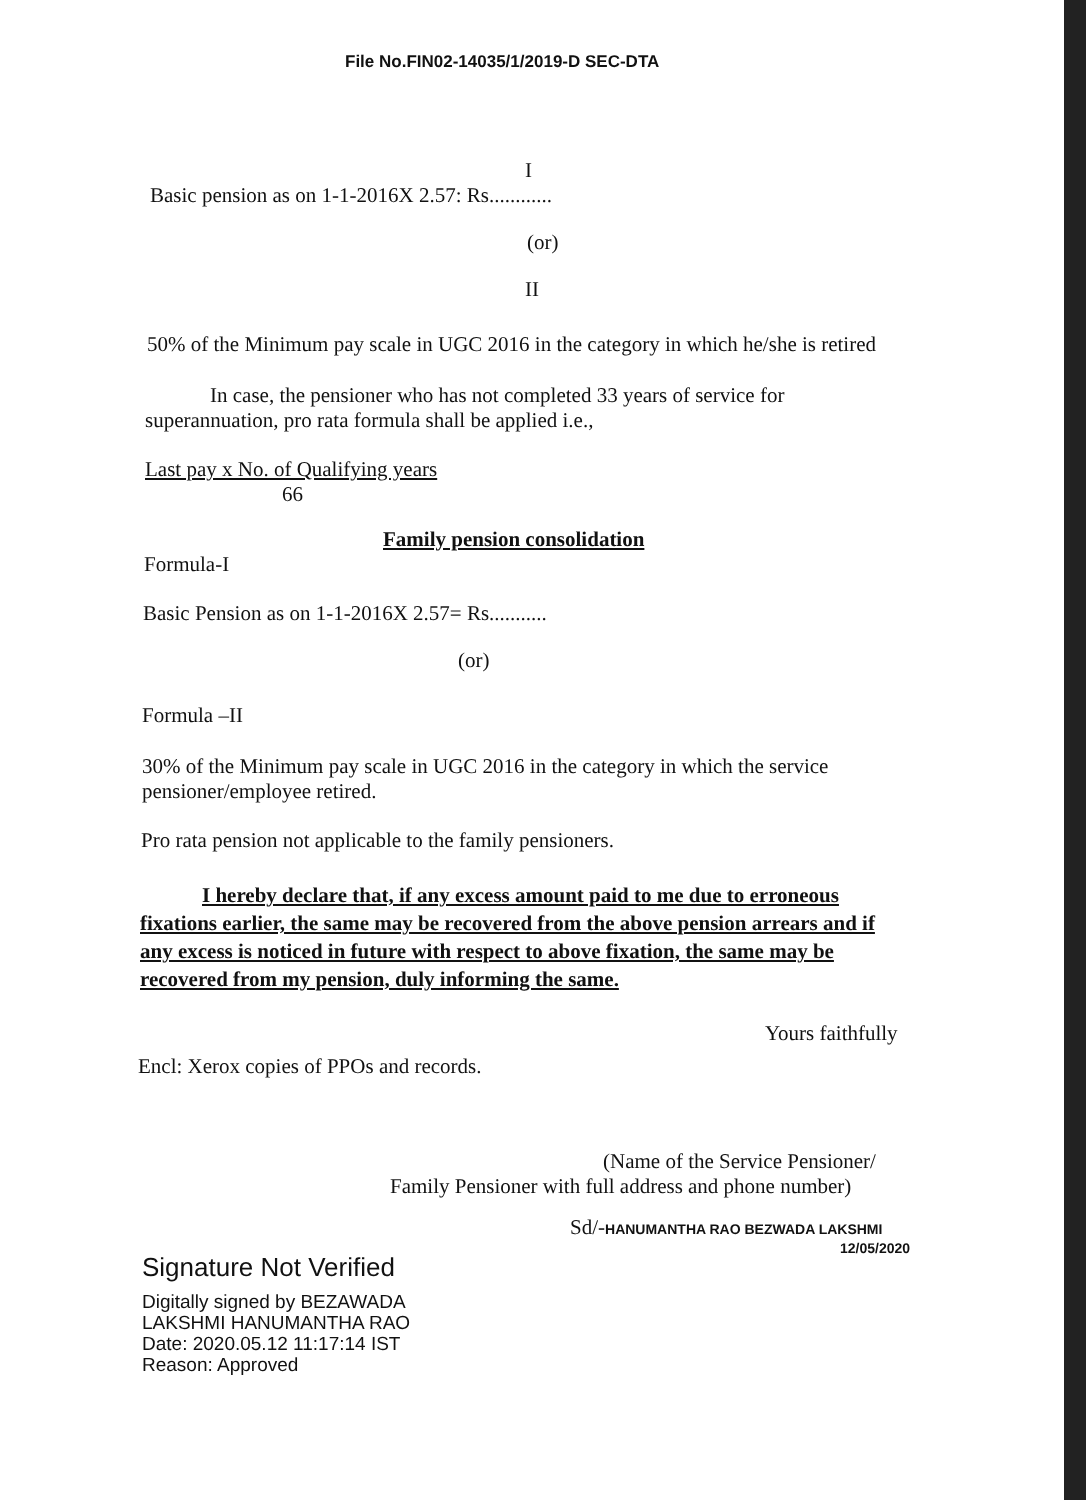File No.FIN02-14035/1/2019-D SEC-DTA
I
Basic pension as on 1-1-2016X 2.57: Rs............
(or)
II
50% of the Minimum pay scale in UGC 2016 in the category in which he/she is retired
In case, the pensioner who has not completed 33 years of service for superannuation, pro rata formula shall be applied i.e.,
Last pay x No. of Qualifying years
66
Family pension consolidation
Formula-I
Basic Pension as on 1-1-2016X 2.57= Rs...........
(or)
Formula –II
30% of the Minimum pay scale in UGC 2016 in the category in which the service pensioner/employee retired.
Pro rata pension not applicable to the family pensioners.
I hereby declare that, if any excess amount paid to me due to erroneous fixations earlier, the same may be recovered from the above pension arrears and if any excess is noticed in future with respect to above fixation, the same may be recovered from my pension, duly informing the same.
Yours faithfully
Encl: Xerox copies of PPOs and records.
(Name of the Service Pensioner/
Family Pensioner with full address and phone number)
Sd/-HANUMANTHA RAO BEZWADA LAKSHMI
12/05/2020
Signature Not Verified
Digitally signed by BEZAWADA
LAKSHMI HANUMANTHA RAO
Date: 2020.05.12 11:17:14 IST
Reason: Approved